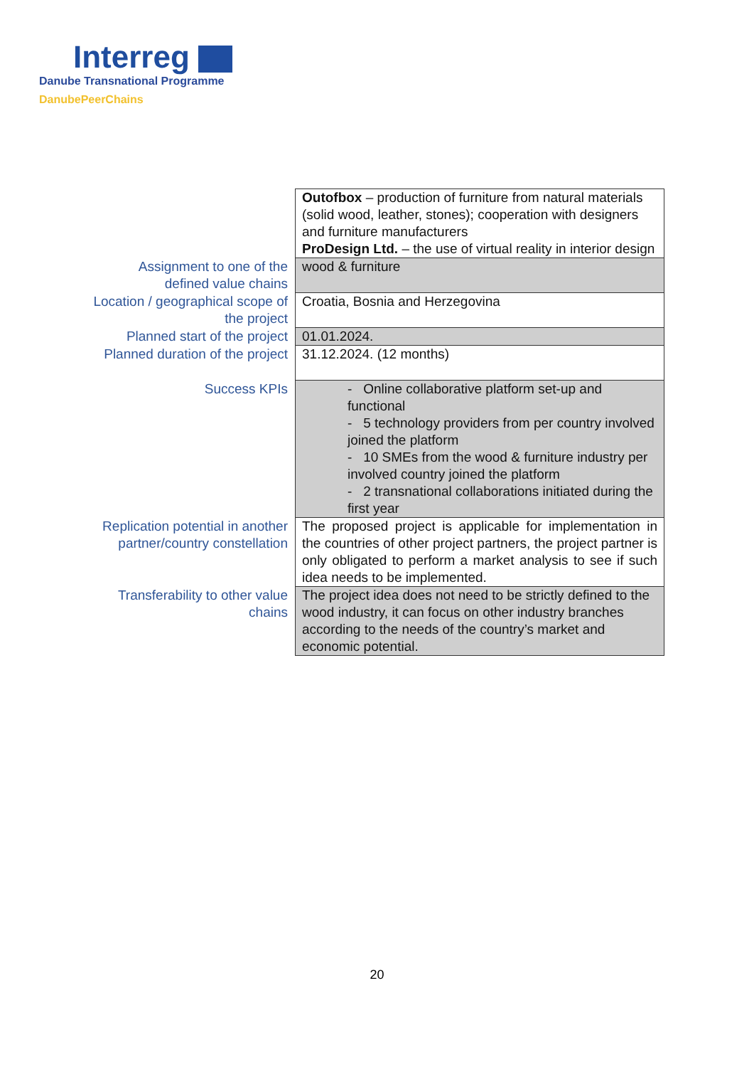Interreg
Danube Transnational Programme
DanubePeerChains
| | Outofbox – production of furniture from natural materials (solid wood, leather, stones); cooperation with designers and furniture manufacturers ProDesign Ltd. – the use of virtual reality in interior design |
| Assignment to one of the defined value chains | wood & furniture |
| Location / geographical scope of the project | Croatia, Bosnia and Herzegovina |
| Planned start of the project | 01.01.2024. |
| Planned duration of the project | 31.12.2024. (12 months) |
| Success KPIs | - Online collaborative platform set-up and functional - 5 technology providers from per country involved joined the platform - 10 SMEs from the wood & furniture industry per involved country joined the platform - 2 transnational collaborations initiated during the first year |
| Replication potential in another partner/country constellation | The proposed project is applicable for implementation in the countries of other project partners, the project partner is only obligated to perform a market analysis to see if such idea needs to be implemented. |
| Transferability to other value chains | The project idea does not need to be strictly defined to the wood industry, it can focus on other industry branches according to the needs of the country’s market and economic potential. |
20